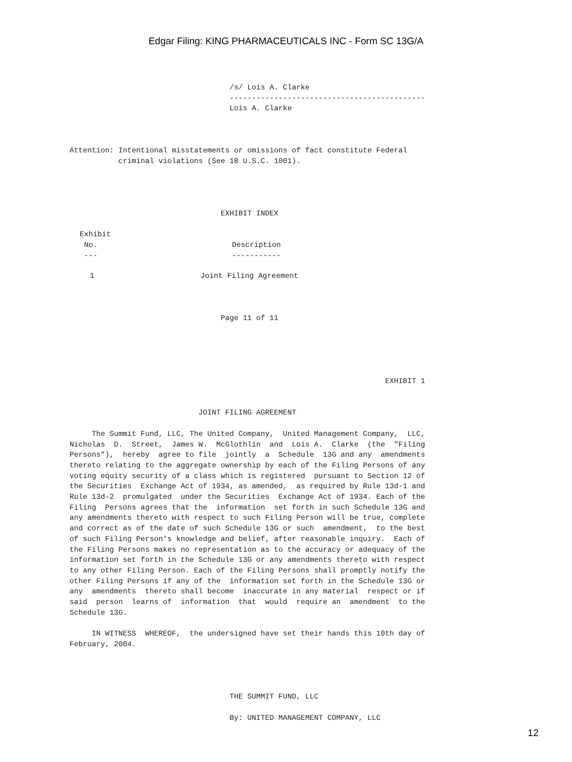Edgar Filing: KING PHARMACEUTICALS INC - Form SC 13G/A
                                    /s/ Lois A. Clarke
                                    --------------------------------------------
                                    Lois A. Clarke



Attention: Intentional misstatements or omissions of fact constitute Federal
           criminal violations (See 18 U.S.C. 1001).




                                  EXHIBIT INDEX
| Exhibit No. --- | Description ----------- |
| --- | --- |
| 1 | Joint Filing Agreement |
                                  Page 11 of 11





                                                                       EXHIBIT 1


                             JOINT FILING AGREEMENT

     The Summit Fund, LLC, The United Company,  United Management Company,  LLC,
Nicholas  D.  Street,  James W.  McGlothlin  and  Lois A.  Clarke  (the  "Filing
Persons"),  hereby  agree to file  jointly  a  Schedule  13G and any  amendments
thereto relating to the aggregate ownership by each of the Filing Persons of any
voting equity security of a class which is registered  pursuant to Section 12 of
the Securities  Exchange Act of 1934, as amended,  as required by Rule 13d-1 and
Rule 13d-2  promulgated  under the Securities  Exchange Act of 1934. Each of the
Filing  Persons agrees that the  information  set forth in such Schedule 13G and
any amendments thereto with respect to such Filing Person will be true, complete
and correct as of the date of such Schedule 13G or such  amendment,  to the best
of such Filing Person's knowledge and belief, after reasonable inquiry.  Each of
the Filing Persons makes no representation as to the accuracy or adequacy of the
information set forth in the Schedule 13G or any amendments thereto with respect
to any other Filing Person. Each of the Filing Persons shall promptly notify the
other Filing Persons if any of the  information set forth in the Schedule 13G or
any  amendments  thereto shall become  inaccurate in any material  respect or if
said  person  learns of  information  that  would  require an  amendment  to the
Schedule 13G.

     IN WITNESS  WHEREOF,  the undersigned have set their hands this 10th day of
February, 2004.




                                    THE SUMMIT FUND, LLC

                                    By: UNITED MANAGEMENT COMPANY, LLC
12